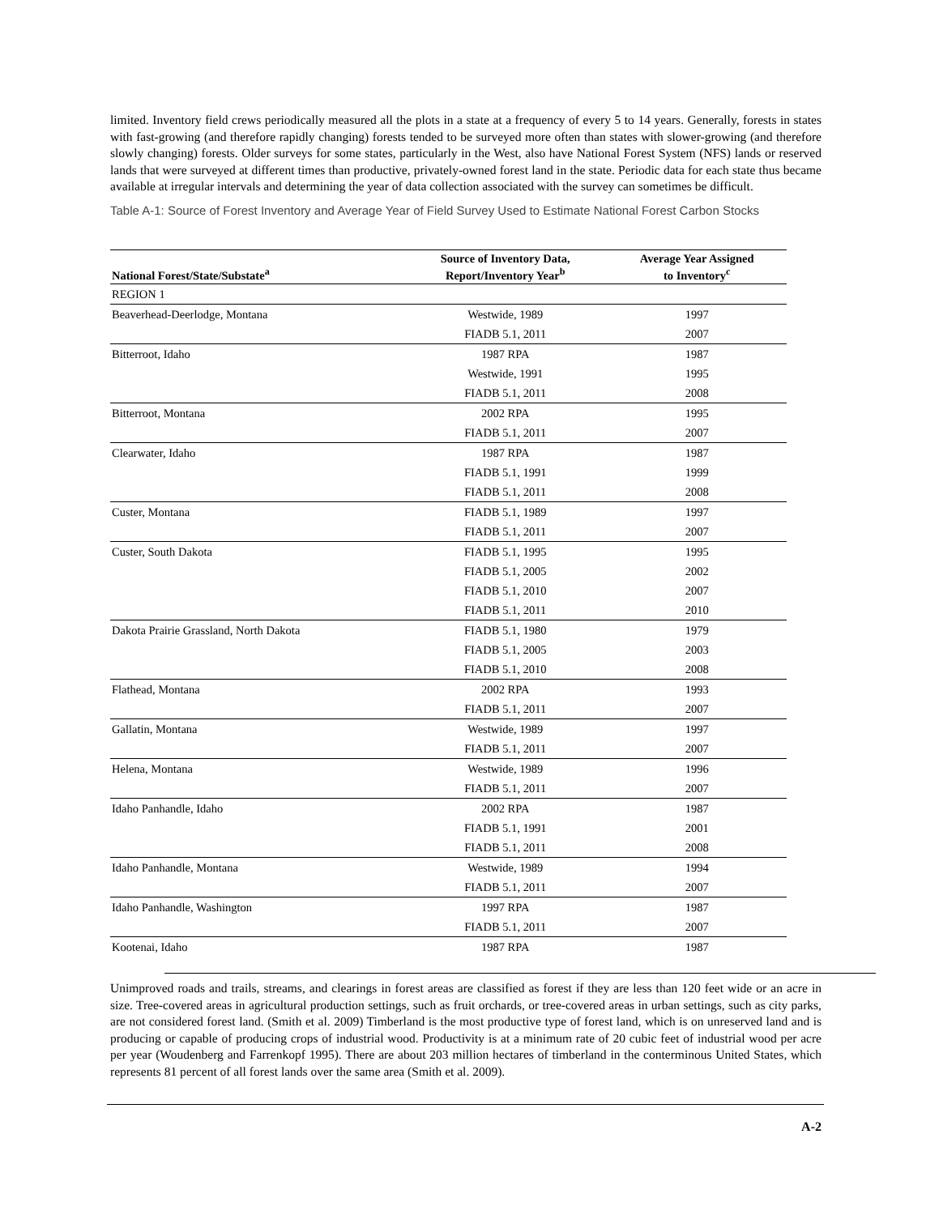limited. Inventory field crews periodically measured all the plots in a state at a frequency of every 5 to 14 years. Generally, forests in states with fast-growing (and therefore rapidly changing) forests tended to be surveyed more often than states with slower-growing (and therefore slowly changing) forests. Older surveys for some states, particularly in the West, also have National Forest System (NFS) lands or reserved lands that were surveyed at different times than productive, privately-owned forest land in the state. Periodic data for each state thus became available at irregular intervals and determining the year of data collection associated with the survey can sometimes be difficult.
Table A-1: Source of Forest Inventory and Average Year of Field Survey Used to Estimate National Forest Carbon Stocks
| National Forest/State/Substate<sup>a</sup> | Source of Inventory Data, Report/Inventory Year<sup>b</sup> | Average Year Assigned to Inventory<sup>c</sup> |
| --- | --- | --- |
| REGION 1 | | |
| Beaverhead-Deerlodge, Montana | Westwide, 1989 | 1997 |
| | FIADB 5.1, 2011 | 2007 |
| Bitterroot, Idaho | 1987 RPA | 1987 |
| | Westwide, 1991 | 1995 |
| | FIADB 5.1, 2011 | 2008 |
| Bitterroot, Montana | 2002 RPA | 1995 |
| | FIADB 5.1, 2011 | 2007 |
| Clearwater, Idaho | 1987 RPA | 1987 |
| | FIADB 5.1, 1991 | 1999 |
| | FIADB 5.1, 2011 | 2008 |
| Custer, Montana | FIADB 5.1, 1989 | 1997 |
| | FIADB 5.1, 2011 | 2007 |
| Custer, South Dakota | FIADB 5.1, 1995 | 1995 |
| | FIADB 5.1, 2005 | 2002 |
| | FIADB 5.1, 2010 | 2007 |
| | FIADB 5.1, 2011 | 2010 |
| Dakota Prairie Grassland, North Dakota | FIADB 5.1, 1980 | 1979 |
| | FIADB 5.1, 2005 | 2003 |
| | FIADB 5.1, 2010 | 2008 |
| Flathead, Montana | 2002 RPA | 1993 |
| | FIADB 5.1, 2011 | 2007 |
| Gallatin, Montana | Westwide, 1989 | 1997 |
| | FIADB 5.1, 2011 | 2007 |
| Helena, Montana | Westwide, 1989 | 1996 |
| | FIADB 5.1, 2011 | 2007 |
| Idaho Panhandle, Idaho | 2002 RPA | 1987 |
| | FIADB 5.1, 1991 | 2001 |
| | FIADB 5.1, 2011 | 2008 |
| Idaho Panhandle, Montana | Westwide, 1989 | 1994 |
| | FIADB 5.1, 2011 | 2007 |
| Idaho Panhandle, Washington | 1997 RPA | 1987 |
| | FIADB 5.1, 2011 | 2007 |
| Kootenai, Idaho | 1987 RPA | 1987 |
Unimproved roads and trails, streams, and clearings in forest areas are classified as forest if they are less than 120 feet wide or an acre in size. Tree-covered areas in agricultural production settings, such as fruit orchards, or tree-covered areas in urban settings, such as city parks, are not considered forest land. (Smith et al. 2009) Timberland is the most productive type of forest land, which is on unreserved land and is producing or capable of producing crops of industrial wood. Productivity is at a minimum rate of 20 cubic feet of industrial wood per acre per year (Woudenberg and Farrenkopf 1995). There are about 203 million hectares of timberland in the conterminous United States, which represents 81 percent of all forest lands over the same area (Smith et al. 2009).
A-2